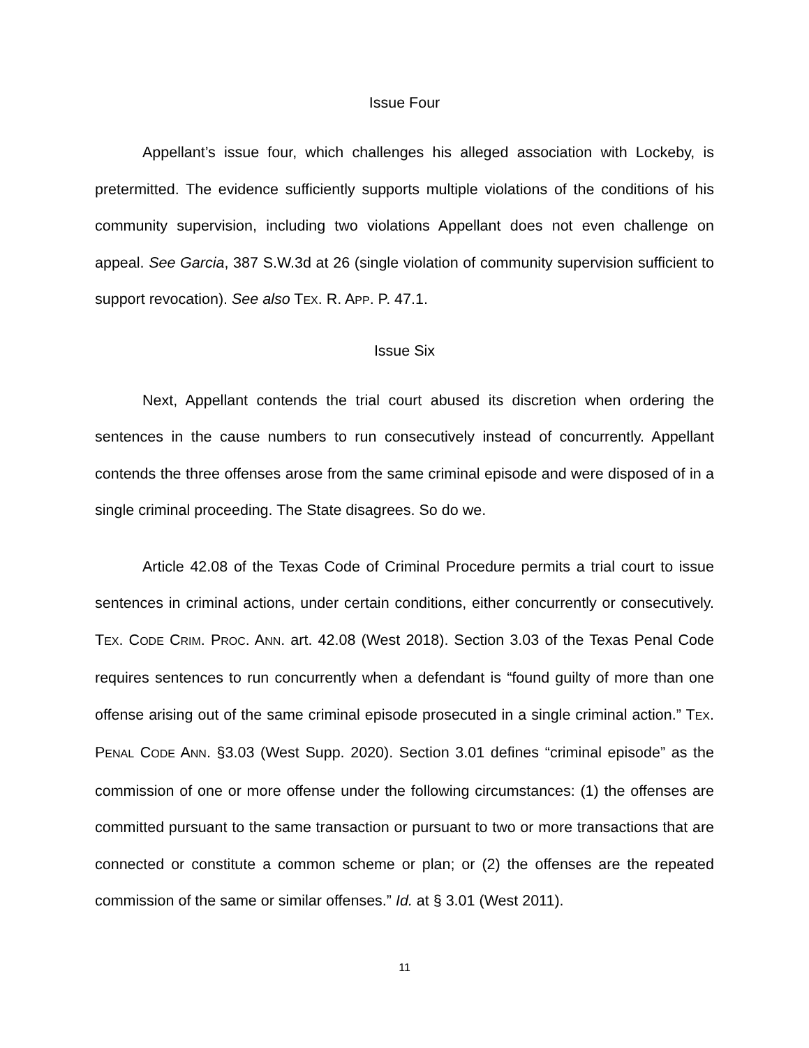Issue Four
Appellant’s issue four, which challenges his alleged association with Lockeby, is pretermitted. The evidence sufficiently supports multiple violations of the conditions of his community supervision, including two violations Appellant does not even challenge on appeal. See Garcia, 387 S.W.3d at 26 (single violation of community supervision sufficient to support revocation). See also TEX. R. APP. P. 47.1.
Issue Six
Next, Appellant contends the trial court abused its discretion when ordering the sentences in the cause numbers to run consecutively instead of concurrently. Appellant contends the three offenses arose from the same criminal episode and were disposed of in a single criminal proceeding. The State disagrees. So do we.
Article 42.08 of the Texas Code of Criminal Procedure permits a trial court to issue sentences in criminal actions, under certain conditions, either concurrently or consecutively. TEX. CODE CRIM. PROC. ANN. art. 42.08 (West 2018). Section 3.03 of the Texas Penal Code requires sentences to run concurrently when a defendant is “found guilty of more than one offense arising out of the same criminal episode prosecuted in a single criminal action.” TEX. PENAL CODE ANN. §3.03 (West Supp. 2020). Section 3.01 defines “criminal episode” as the commission of one or more offense under the following circumstances: (1) the offenses are committed pursuant to the same transaction or pursuant to two or more transactions that are connected or constitute a common scheme or plan; or (2) the offenses are the repeated commission of the same or similar offenses.” Id. at § 3.01 (West 2011).
11